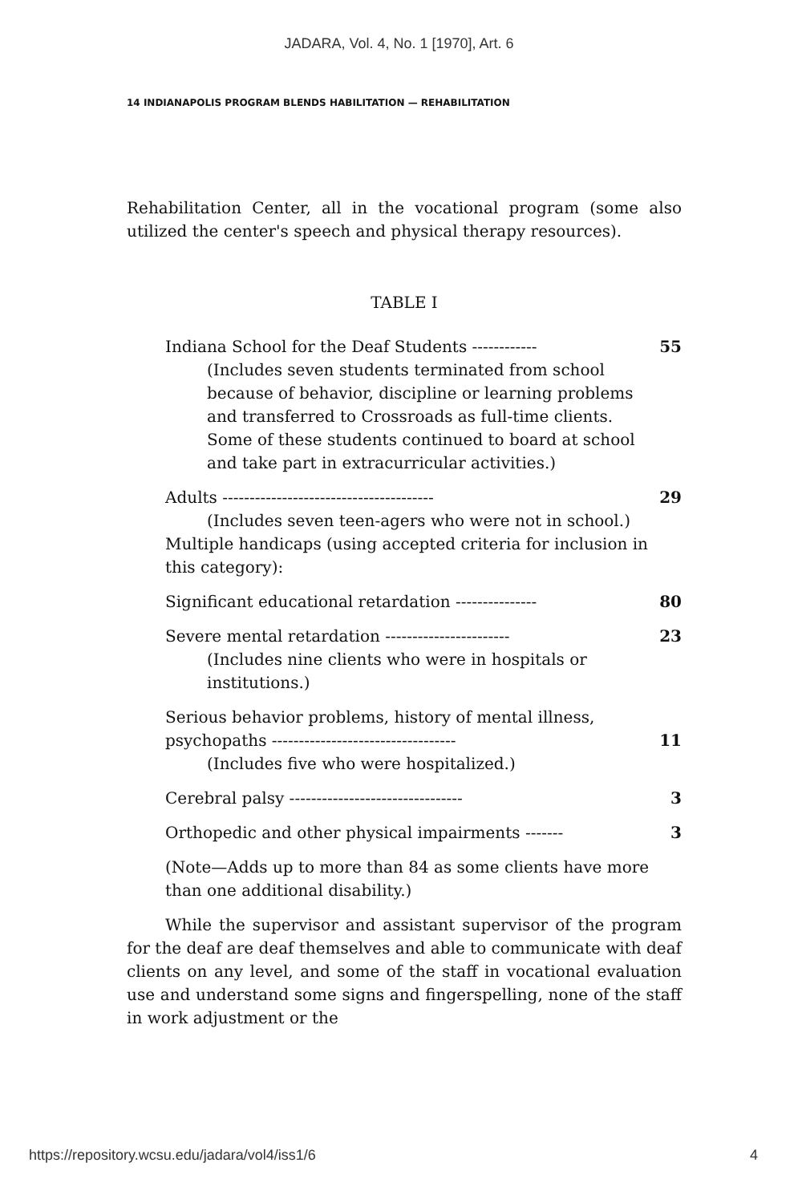JADARA, Vol. 4, No. 1 [1970], Art. 6
14 INDIANAPOLIS PROGRAM BLENDS HABILITATION — REHABILITATION
Rehabilitation Center, all in the vocational program (some also utilized the center's speech and physical therapy resources).
TABLE I
| Indiana School for the Deaf Students ------------ | 55 |
| (Includes seven students terminated from school because of behavior, discipline or learning problems and transferred to Crossroads as full-time clients. Some of these students continued to board at school and take part in extracurricular activities.) | |
| Adults --------------------------------------- | 29 |
| (Includes seven teen-agers who were not in school.) | |
| Multiple handicaps (using accepted criteria for inclusion in this category): | |
| Significant educational retardation --------------- | 80 |
| Severe mental retardation ----------------------- | 23 |
| (Includes nine clients who were in hospitals or institutions.) | |
| Serious behavior problems, history of mental illness, psychopaths ---------------------------------- | 11 |
| (Includes five who were hospitalized.) | |
| Cerebral palsy -------------------------------- | 3 |
| Orthopedic and other physical impairments ------- | 3 |
| (Note—Adds up to more than 84 as some clients have more than one additional disability.) | |
While the supervisor and assistant supervisor of the program for the deaf are deaf themselves and able to communicate with deaf clients on any level, and some of the staff in vocational evaluation use and understand some signs and fingerspelling, none of the staff in work adjustment or the
https://repository.wcsu.edu/jadara/vol4/iss1/6 4